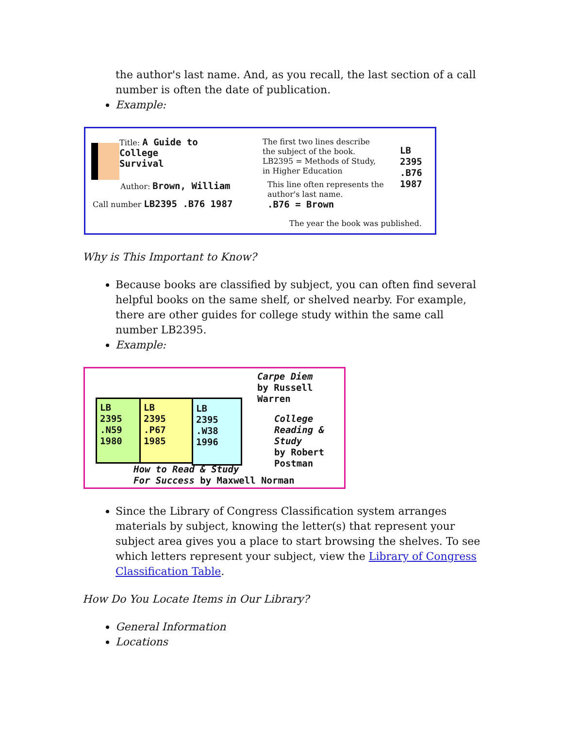the author's last name. And, as you recall, the last section of a call number is often the date of publication.
Example:
Title: A Guide to
College
Survival
Author: Brown, William
Call number LB2395 .B76 1987
The first two lines describe the subject of the book. LB2395 = Methods of Study, in Higher Education
This line often represents the author's last name.
.B76 = Brown
LB
2395
.B76
1987
The year the book was published.
Why is This Important to Know?
Because books are classified by subject, you can often find several helpful books on the same shelf, or shelved nearby. For example, there are other guides for college study within the same call number LB2395.
Example:
LB
2395
.N59
1980
LB
2395
.P67
1985
LB
2395
.W38
1996
Carpe Diem
by Russell
Warren
College
Reading &
Study
by Robert
Postman
How to Read & Study
For Success by Maxwell Norman
Since the Library of Congress Classification system arranges materials by subject, knowing the letter(s) that represent your subject area gives you a place to start browsing the shelves. To see which letters represent your subject, view the Library of Congress Classification Table.
How Do You Locate Items in Our Library?
General Information
Locations